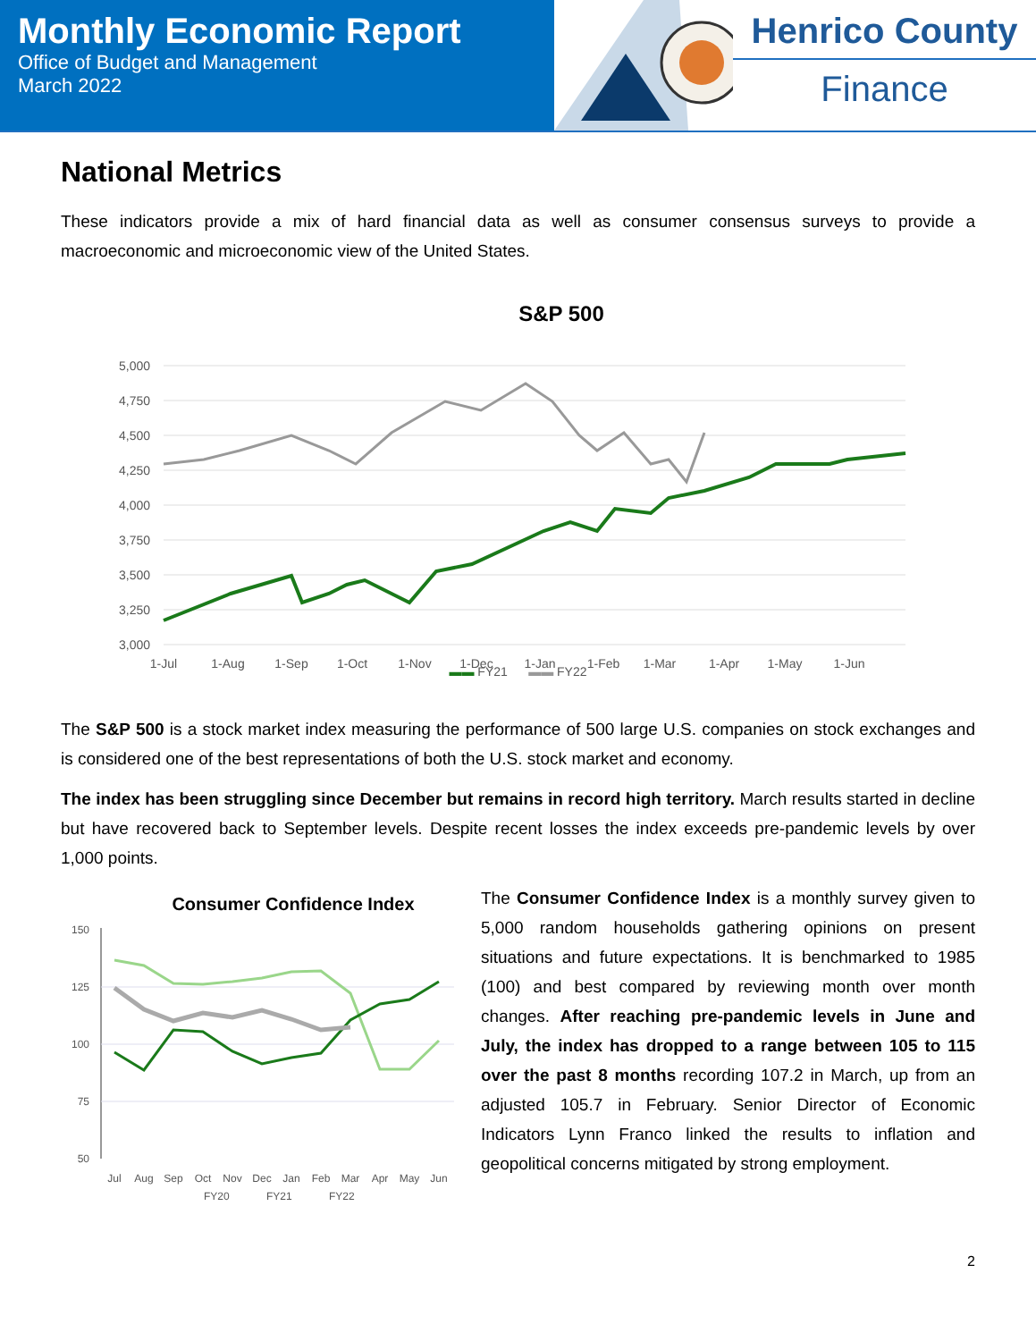Monthly Economic Report
Office of Budget and Management
March 2022
Henrico County
Finance
National Metrics
These indicators provide a mix of hard financial data as well as consumer consensus surveys to provide a macroeconomic and microeconomic view of the United States.
S&P 500
5,000
4,750
4,500
4,250
4,000
3,750
3,500
3,250
3,000
1-Jul
1-Aug
1-Sep
1-Oct
1-Nov
1-Dec
1-Jan
1-Feb
1-Mar
1-Apr
1-May
1-Jun
▬▬ FY21 ▬▬ FY22
The S&P 500 is a stock market index measuring the performance of 500 large U.S. companies on stock exchanges and is considered one of the best representations of both the U.S. stock market and economy.
The index has been struggling since December but remains in record high territory. March results started in decline but have recovered back to September levels. Despite recent losses the index exceeds pre-pandemic levels by over 1,000 points.
Consumer Confidence Index
150
125
100
75
50
Jul
Aug
Sep
Oct
Nov
Dec
Jan
Feb
Mar
Apr
May
Jun
FY20
FY21
FY22
The Consumer Confidence Index is a monthly survey given to 5,000 random households gathering opinions on present situations and future expectations. It is benchmarked to 1985 (100) and best compared by reviewing month over month changes. After reaching pre-pandemic levels in June and July, the index has dropped to a range between 105 to 115 over the past 8 months recording 107.2 in March, up from an adjusted 105.7 in February. Senior Director of Economic Indicators Lynn Franco linked the results to inflation and geopolitical concerns mitigated by strong employment.
2